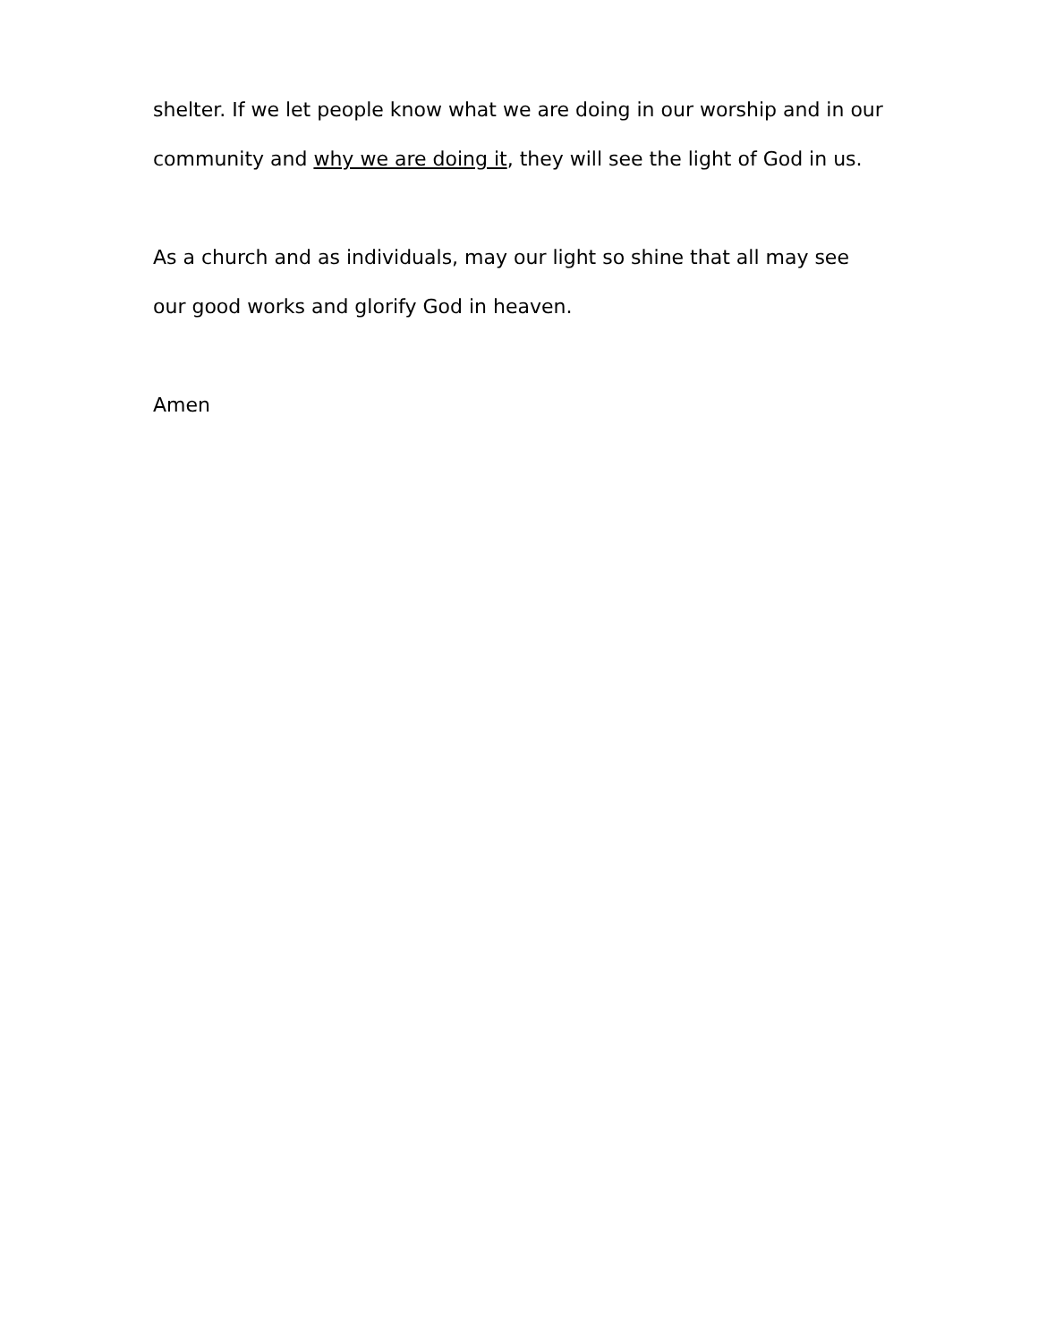shelter. If we let people know what we are doing in our worship and in our community and why we are doing it, they will see the light of God in us.
As a church and as individuals, may our light so shine that all may see our good works and glorify God in heaven.
Amen